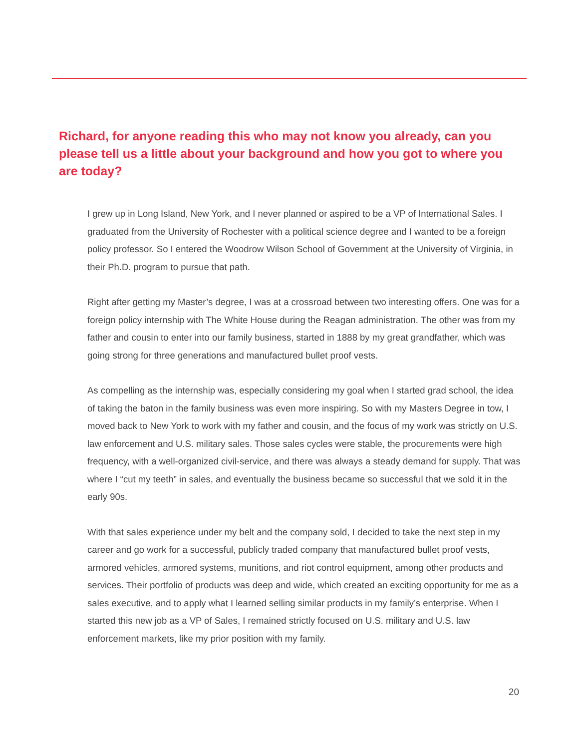Richard, for anyone reading this who may not know you already, can you please tell us a little about your background and how you got to where you are today?
I grew up in Long Island, New York, and I never planned or aspired to be a VP of International Sales. I graduated from the University of Rochester with a political science degree and I wanted to be a foreign policy professor. So I entered the Woodrow Wilson School of Government at the University of Virginia, in their Ph.D. program to pursue that path.
Right after getting my Master’s degree, I was at a crossroad between two interesting offers. One was for a foreign policy internship with The White House during the Reagan administration. The other was from my father and cousin to enter into our family business, started in 1888 by my great grandfather, which was going strong for three generations and manufactured bullet proof vests.
As compelling as the internship was, especially considering my goal when I started grad school, the idea of taking the baton in the family business was even more inspiring. So with my Masters Degree in tow, I moved back to New York to work with my father and cousin, and the focus of my work was strictly on U.S. law enforcement and U.S. military sales. Those sales cycles were stable, the procurements were high frequency, with a well-organized civil-service, and there was always a steady demand for supply. That was where I “cut my teeth” in sales, and eventually the business became so successful that we sold it in the early 90s.
With that sales experience under my belt and the company sold, I decided to take the next step in my career and go work for a successful, publicly traded company that manufactured bullet proof vests, armored vehicles, armored systems, munitions, and riot control equipment, among other products and services. Their portfolio of products was deep and wide, which created an exciting opportunity for me as a sales executive, and to apply what I learned selling similar products in my family’s enterprise. When I started this new job as a VP of Sales, I remained strictly focused on U.S. military and U.S. law enforcement markets, like my prior position with my family.
20